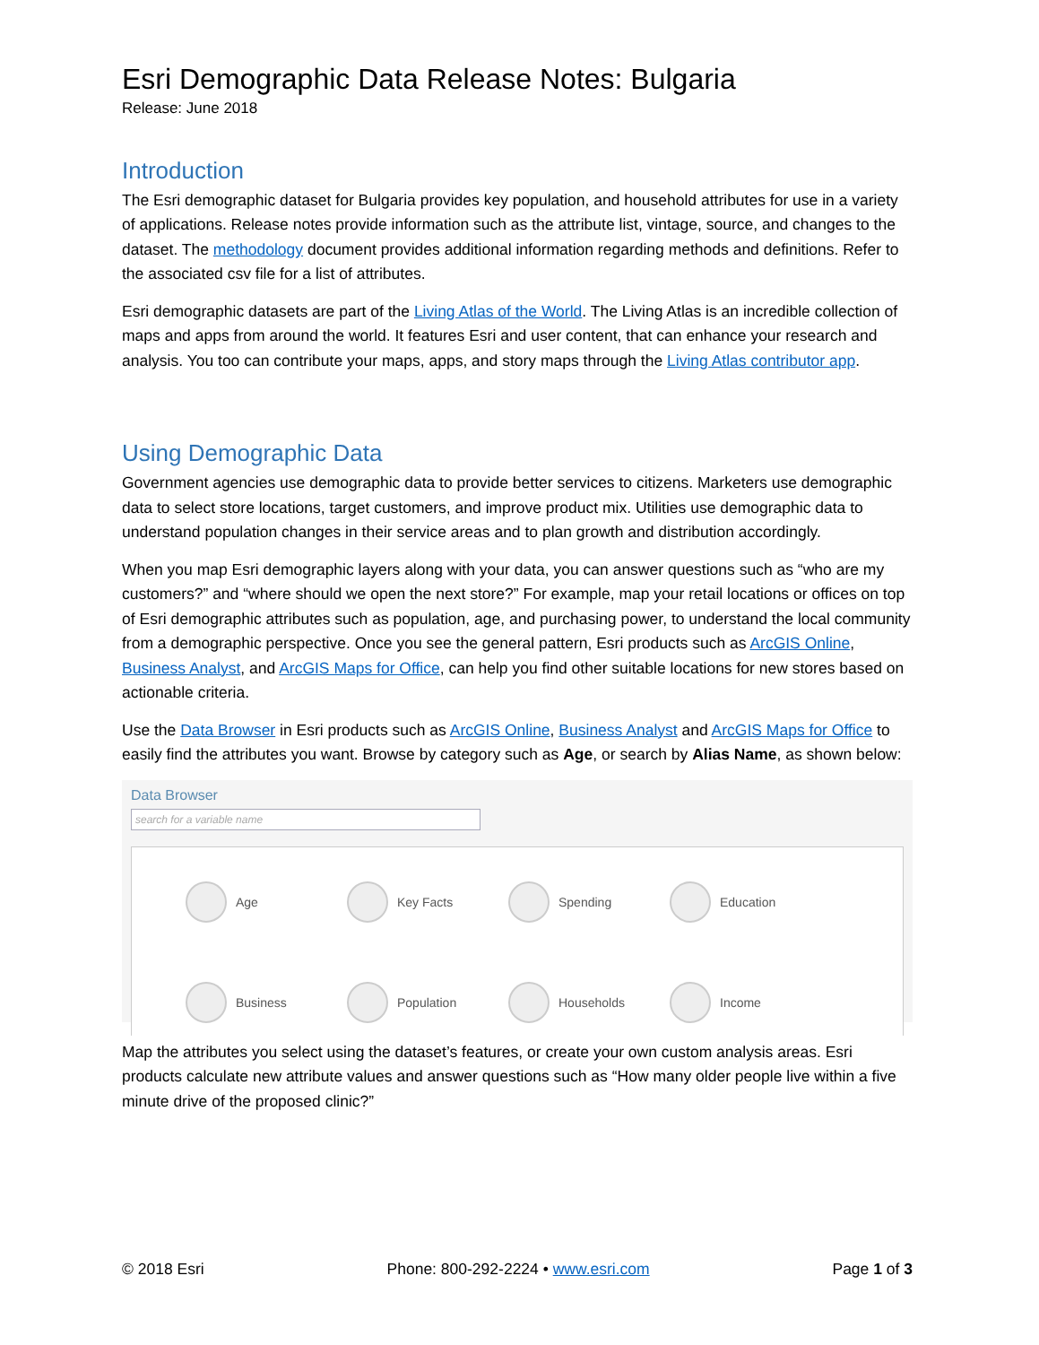Esri Demographic Data Release Notes: Bulgaria
Release: June 2018
Introduction
The Esri demographic dataset for Bulgaria provides key population, and household attributes for use in a variety of applications. Release notes provide information such as the attribute list, vintage, source, and changes to the dataset. The methodology document provides additional information regarding methods and definitions. Refer to the associated csv file for a list of attributes.
Esri demographic datasets are part of the Living Atlas of the World. The Living Atlas is an incredible collection of maps and apps from around the world. It features Esri and user content, that can enhance your research and analysis. You too can contribute your maps, apps, and story maps through the Living Atlas contributor app.
Using Demographic Data
Government agencies use demographic data to provide better services to citizens. Marketers use demographic data to select store locations, target customers, and improve product mix. Utilities use demographic data to understand population changes in their service areas and to plan growth and distribution accordingly.
When you map Esri demographic layers along with your data, you can answer questions such as “who are my customers?” and “where should we open the next store?” For example, map your retail locations or offices on top of Esri demographic attributes such as population, age, and purchasing power, to understand the local community from a demographic perspective. Once you see the general pattern, Esri products such as ArcGIS Online, Business Analyst, and ArcGIS Maps for Office, can help you find other suitable locations for new stores based on actionable criteria.
Use the Data Browser in Esri products such as ArcGIS Online, Business Analyst and ArcGIS Maps for Office to easily find the attributes you want. Browse by category such as Age, or search by Alias Name, as shown below:
Data Browser
search for a variable name
Age
Key Facts
Spending
Education
Business
Population
Households
Income
Map the attributes you select using the dataset’s features, or create your own custom analysis areas. Esri products calculate new attribute values and answer questions such as “How many older people live within a five minute drive of the proposed clinic?”
© 2018 Esri Phone: 800-292-2224 • www.esri.com Page 1 of 3